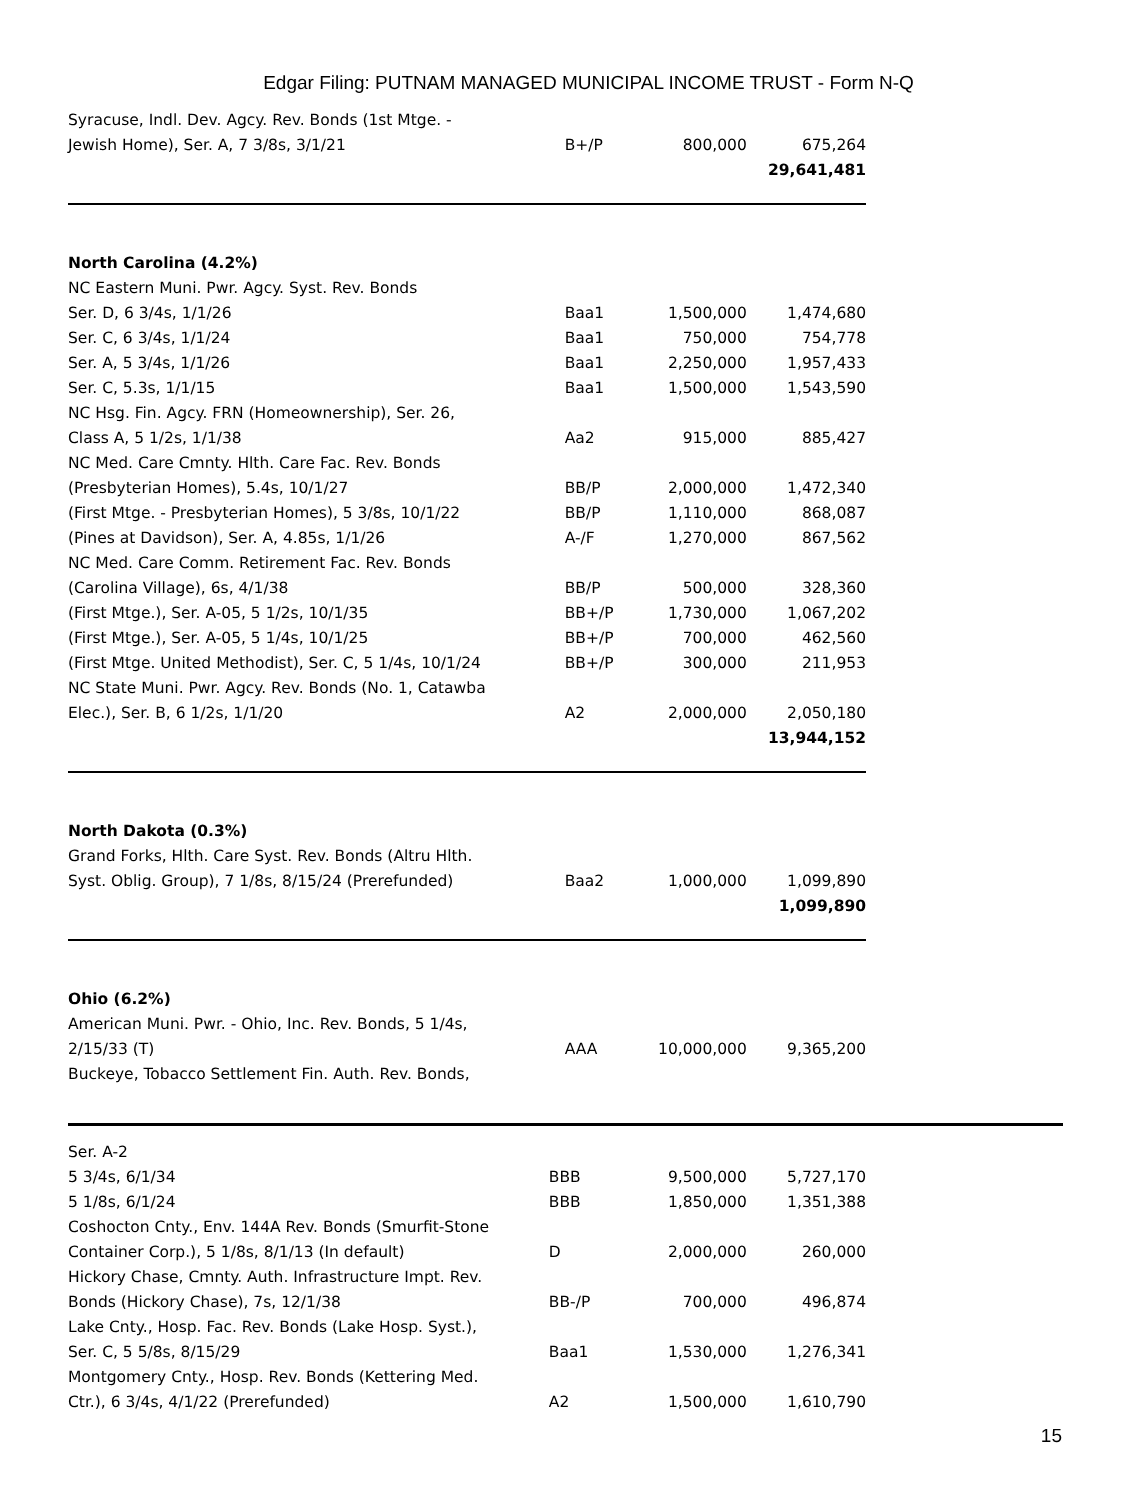Edgar Filing: PUTNAM MANAGED MUNICIPAL INCOME TRUST - Form N-Q
| Syracuse, Indl. Dev. Agcy. Rev. Bonds (1st Mtge. - | | | |
| Jewish Home), Ser. A, 7 3/8s, 3/1/21 | B+/P | 800,000 | 675,264 |
| | | | 29,641,481 |
| North Carolina (4.2%) | | | |
| NC Eastern Muni. Pwr. Agcy. Syst. Rev. Bonds | | | |
| Ser. D, 6 3/4s, 1/1/26 | Baa1 | 1,500,000 | 1,474,680 |
| Ser. C, 6 3/4s, 1/1/24 | Baa1 | 750,000 | 754,778 |
| Ser. A, 5 3/4s, 1/1/26 | Baa1 | 2,250,000 | 1,957,433 |
| Ser. C, 5.3s, 1/1/15 | Baa1 | 1,500,000 | 1,543,590 |
| NC Hsg. Fin. Agcy. FRN (Homeownership), Ser. 26, | | | |
| Class A, 5 1/2s, 1/1/38 | Aa2 | 915,000 | 885,427 |
| NC Med. Care Cmnty. Hlth. Care Fac. Rev. Bonds | | | |
| (Presbyterian Homes), 5.4s, 10/1/27 | BB/P | 2,000,000 | 1,472,340 |
| (First Mtge. - Presbyterian Homes), 5 3/8s, 10/1/22 | BB/P | 1,110,000 | 868,087 |
| (Pines at Davidson), Ser. A, 4.85s, 1/1/26 | A-/F | 1,270,000 | 867,562 |
| NC Med. Care Comm. Retirement Fac. Rev. Bonds | | | |
| (Carolina Village), 6s, 4/1/38 | BB/P | 500,000 | 328,360 |
| (First Mtge.), Ser. A-05, 5 1/2s, 10/1/35 | BB+/P | 1,730,000 | 1,067,202 |
| (First Mtge.), Ser. A-05, 5 1/4s, 10/1/25 | BB+/P | 700,000 | 462,560 |
| (First Mtge. United Methodist), Ser. C, 5 1/4s, 10/1/24 | BB+/P | 300,000 | 211,953 |
| NC State Muni. Pwr. Agcy. Rev. Bonds (No. 1, Catawba | | | |
| Elec.), Ser. B, 6 1/2s, 1/1/20 | A2 | 2,000,000 | 2,050,180 |
| | | | 13,944,152 |
| North Dakota (0.3%) | | | |
| Grand Forks, Hlth. Care Syst. Rev. Bonds (Altru Hlth. | | | |
| Syst. Oblig. Group), 7 1/8s, 8/15/24 (Prerefunded) | Baa2 | 1,000,000 | 1,099,890 |
| | | | 1,099,890 |
| Ohio (6.2%) | | | |
| American Muni. Pwr. - Ohio, Inc. Rev. Bonds, 5 1/4s, | | | |
| 2/15/33 (T) | AAA | 10,000,000 | 9,365,200 |
| Buckeye, Tobacco Settlement Fin. Auth. Rev. Bonds, | | | |
| Ser. A-2 | | | |
| 5 3/4s, 6/1/34 | BBB | 9,500,000 | 5,727,170 |
| 5 1/8s, 6/1/24 | BBB | 1,850,000 | 1,351,388 |
| Coshocton Cnty., Env. 144A Rev. Bonds (Smurfit-Stone | | | |
| Container Corp.), 5 1/8s, 8/1/13 (In default) | D | 2,000,000 | 260,000 |
| Hickory Chase, Cmnty. Auth. Infrastructure Impt. Rev. | | | |
| Bonds (Hickory Chase), 7s, 12/1/38 | BB-/P | 700,000 | 496,874 |
| Lake Cnty., Hosp. Fac. Rev. Bonds (Lake Hosp. Syst.), | | | |
| Ser. C, 5 5/8s, 8/15/29 | Baa1 | 1,530,000 | 1,276,341 |
| Montgomery Cnty., Hosp. Rev. Bonds (Kettering Med. | | | |
| Ctr.), 6 3/4s, 4/1/22 (Prerefunded) | A2 | 1,500,000 | 1,610,790 |
15